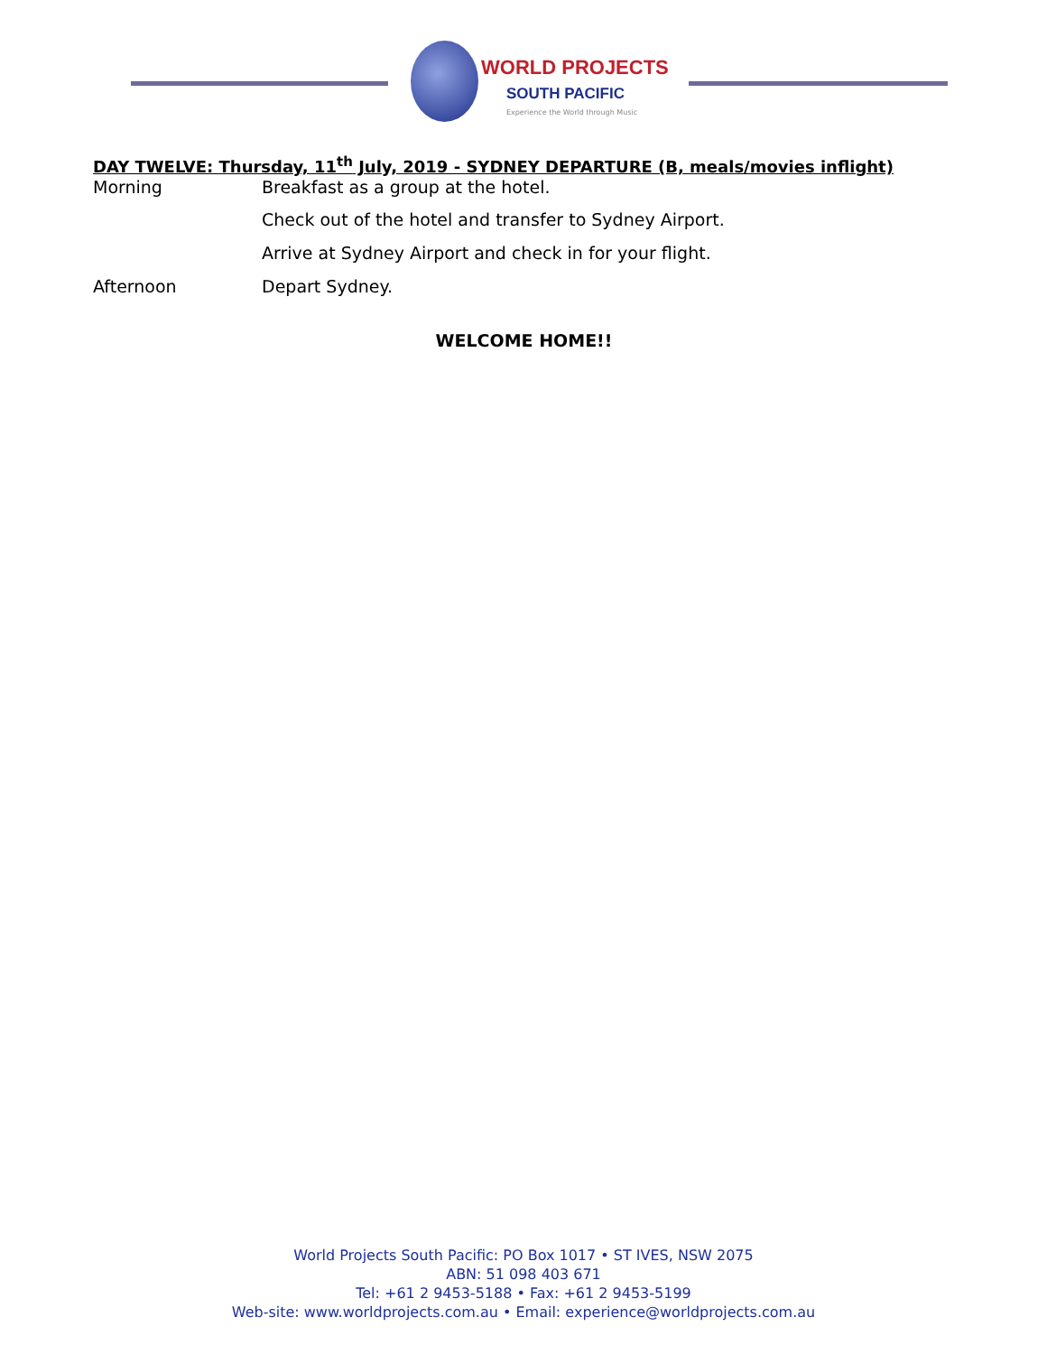WORLD PROJECTS
SOUTH PACIFIC
Experience the World through Music
DAY TWELVE: Thursday, 11<sup>th</sup> July, 2019 - SYDNEY DEPARTURE (B, meals/movies inflight)
Morning Breakfast as a group at the hotel.
Check out of the hotel and transfer to Sydney Airport.
Arrive at Sydney Airport and check in for your flight.
Afternoon Depart Sydney.
WELCOME HOME!!
World Projects South Pacific: PO Box 1017 • ST IVES, NSW 2075
ABN: 51 098 403 671
Tel: +61 2 9453-5188 • Fax: +61 2 9453-5199
Web-site: www.worldprojects.com.au • Email: experience@worldprojects.com.au